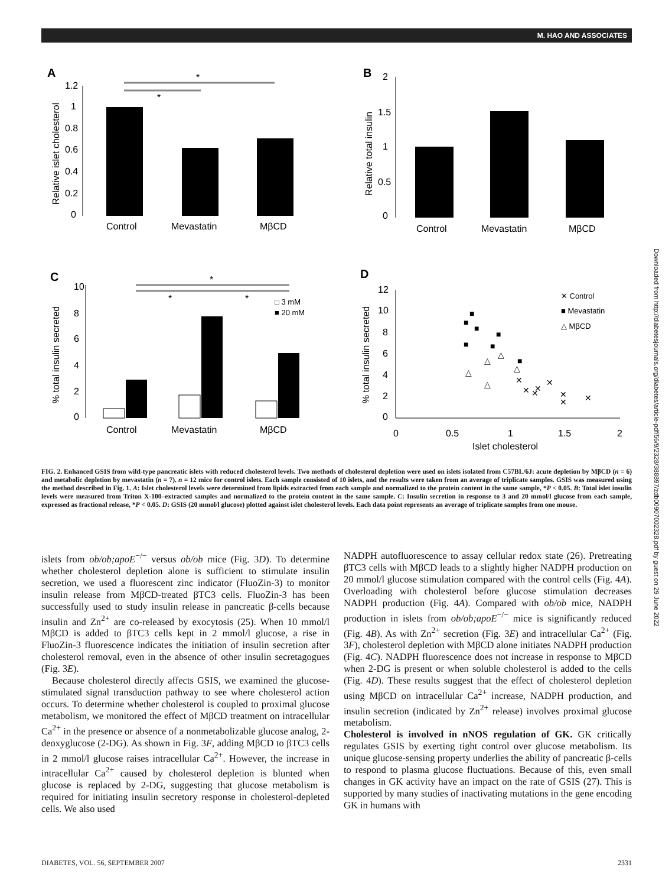M. HAO AND ASSOCIATES
A
Relative islet cholesterol
1.2
1
0.8
0.6
0.4
0.2
0
*
*
Control
Mevastatin
MβCD
B
Relative total insulin
2
1.5
1
0.5
0
Control
Mevastatin
MβCD
C
% total insulin secreted
10
8
6
4
2
0
*
*
*
□ 3 mM
■ 20 mM
Control
Mevastatin
MβCD
D
% total insulin secreted
12
10
8
6
4
2
0
0
0.5
1
1.5
2
Islet cholesterol
✕ Control
■ Mevastatin
△ MβCD
■
■
■
■
■
■
■
△
△
△
△
△
✕
✕
✕
✕
✕
✕
✕
✕
FIG. 2. Enhanced GSIS from wild-type pancreatic islets with reduced cholesterol levels. Two methods of cholesterol depletion were used on islets isolated from C57BL/6J: acute depletion by MβCD (n = 6) and metabolic depletion by mevastatin (n = 7). n = 12 mice for control islets. Each sample consisted of 10 islets, and the results were taken from an average of triplicate samples. GSIS was measured using the method described in Fig. 1. A: Islet cholesterol levels were determined from lipids extracted from each sample and normalized to the protein content in the same sample, *P < 0.05. B: Total islet insulin levels were measured from Triton X-100–extracted samples and normalized to the protein content in the same sample. C: Insulin secretion in response to 3 and 20 mmol/l glucose from each sample, expressed as fractional release, *P < 0.05. D: GSIS (20 mmol/l glucose) plotted against islet cholesterol levels. Each data point represents an average of triplicate samples from one mouse.
islets from ob/ob;apoE<sup>−/−</sup> versus ob/ob mice (Fig. 3D). To determine whether cholesterol depletion alone is sufficient to stimulate insulin secretion, we used a fluorescent zinc indicator (FluoZin-3) to monitor insulin release from MβCD-treated βTC3 cells. FluoZin-3 has been successfully used to study insulin release in pancreatic β-cells because insulin and Zn<sup>2+</sup> are co-released by exocytosis (25). When 10 mmol/l MβCD is added to βTC3 cells kept in 2 mmol/l glucose, a rise in FluoZin-3 fluorescence indicates the initiation of insulin secretion after cholesterol removal, even in the absence of other insulin secretagogues (Fig. 3E).
Because cholesterol directly affects GSIS, we examined the glucose-stimulated signal transduction pathway to see where cholesterol action occurs. To determine whether cholesterol is coupled to proximal glucose metabolism, we monitored the effect of MβCD treatment on intracellular Ca<sup>2+</sup> in the presence or absence of a nonmetabolizable glucose analog, 2-deoxyglucose (2-DG). As shown in Fig. 3F, adding MβCD to βTC3 cells in 2 mmol/l glucose raises intracellular Ca<sup>2+</sup>. However, the increase in intracellular Ca<sup>2+</sup> caused by cholesterol depletion is blunted when glucose is replaced by 2-DG, suggesting that glucose metabolism is required for initiating insulin secretory response in cholesterol-depleted cells. We also used
NADPH autofluorescence to assay cellular redox state (26). Pretreating βTC3 cells with MβCD leads to a slightly higher NADPH production on 20 mmol/l glucose stimulation compared with the control cells (Fig. 4A). Overloading with cholesterol before glucose stimulation decreases NADPH production (Fig. 4A). Compared with ob/ob mice, NADPH production in islets from ob/ob;apoE<sup>−/−</sup> mice is significantly reduced (Fig. 4B). As with Zn<sup>2+</sup> secretion (Fig. 3E) and intracellular Ca<sup>2+</sup> (Fig. 3F), cholesterol depletion with MβCD alone initiates NADPH production (Fig. 4C). NADPH fluorescence does not increase in response to MβCD when 2-DG is present or when soluble cholesterol is added to the cells (Fig. 4D). These results suggest that the effect of cholesterol depletion using MβCD on intracellular Ca<sup>2+</sup> increase, NADPH production, and insulin secretion (indicated by Zn<sup>2+</sup> release) involves proximal glucose metabolism.
Cholesterol is involved in nNOS regulation of GK. GK critically regulates GSIS by exerting tight control over glucose metabolism. Its unique glucose-sensing property underlies the ability of pancreatic β-cells to respond to plasma glucose fluctuations. Because of this, even small changes in GK activity have an impact on the rate of GSIS (27). This is supported by many studies of inactivating mutations in the gene encoding GK in humans with
DIABETES, VOL. 56, SEPTEMBER 2007 2331
Downloaded from http://diabetesjournals.org/diabetes/article-pdf/56/9/2328/388897/zdb00907002328.pdf by guest on 29 June 2022